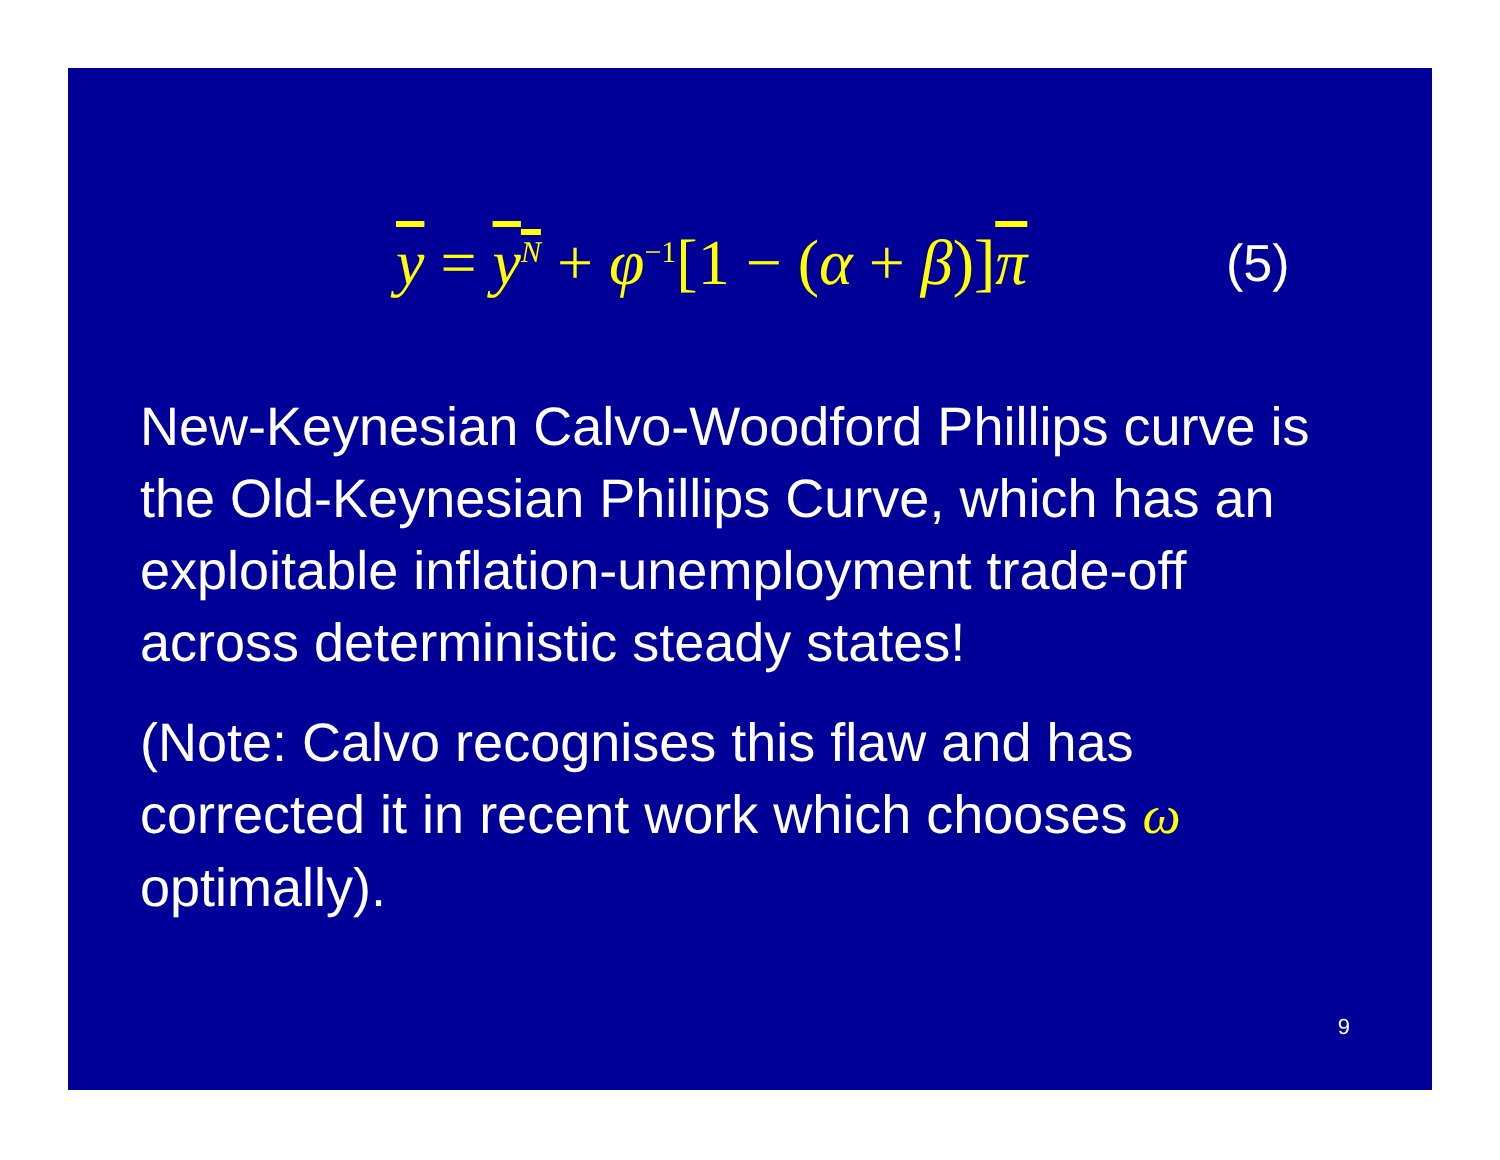y = y<sup>N</sup> + φ<sup>−1</sup>[1 − (α + β)]π
(5)
New-Keynesian Calvo-Woodford Phillips curve is the Old-Keynesian Phillips Curve, which has an exploitable inflation-unemployment trade-off across deterministic steady states!
(Note: Calvo recognises this flaw and has corrected it in recent work which chooses ω optimally).
9